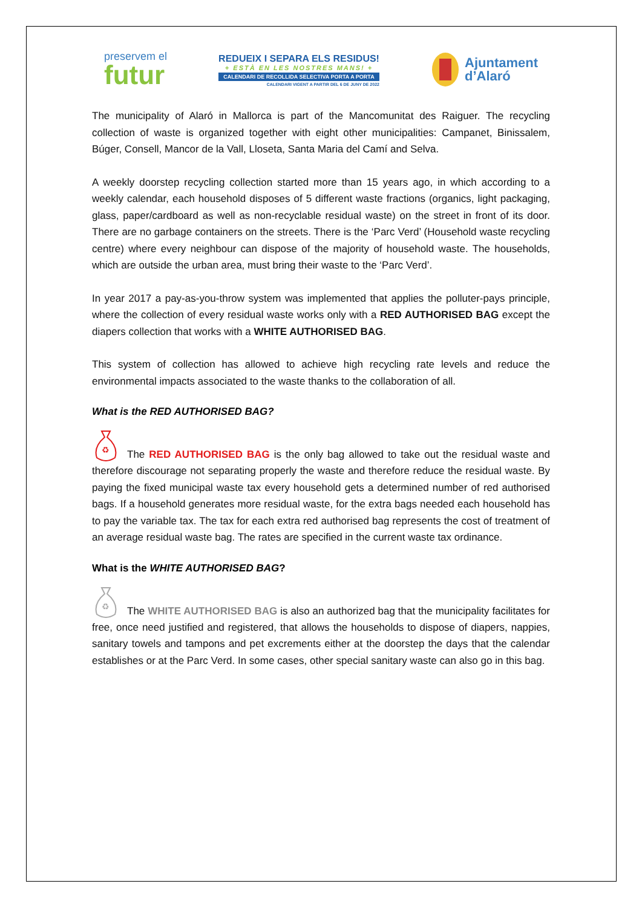preservem el
futur
REDUEIX I SEPARA ELS RESIDUS!
+ ESTÀ EN LES NOSTRES MANS! +
CALENDARI DE RECOLLIDA SELECTIVA PORTA A PORTA
CALENDARI VIGENT A PARTIR DEL 6 DE JUNY DE 2022
Ajuntament
d’Alaró
The municipality of Alaró in Mallorca is part of the Mancomunitat des Raiguer. The recycling collection of waste is organized together with eight other municipalities: Campanet, Binissalem, Búger, Consell, Mancor de la Vall, Lloseta, Santa Maria del Camí and Selva.
A weekly doorstep recycling collection started more than 15 years ago, in which according to a weekly calendar, each household disposes of 5 different waste fractions (organics, light packaging, glass, paper/cardboard as well as non-recyclable residual waste) on the street in front of its door. There are no garbage containers on the streets. There is the ‘Parc Verd’ (Household waste recycling centre) where every neighbour can dispose of the majority of household waste. The households, which are outside the urban area, must bring their waste to the ‘Parc Verd’.
In year 2017 a pay-as-you-throw system was implemented that applies the polluter-pays principle, where the collection of every residual waste works only with a RED AUTHORISED BAG except the diapers collection that works with a WHITE AUTHORISED BAG.
This system of collection has allowed to achieve high recycling rate levels and reduce the environmental impacts associated to the waste thanks to the collaboration of all.
What is the RED AUTHORISED BAG?
♻
The RED AUTHORISED BAG is the only bag allowed to take out the residual waste and therefore discourage not separating properly the waste and therefore reduce the residual waste. By paying the fixed municipal waste tax every household gets a determined number of red authorised bags. If a household generates more residual waste, for the extra bags needed each household has to pay the variable tax. The tax for each extra red authorised bag represents the cost of treatment of an average residual waste bag. The rates are specified in the current waste tax ordinance.
What is the WHITE AUTHORISED BAG?
♻
The WHITE AUTHORISED BAG is also an authorized bag that the municipality facilitates for free, once need justified and registered, that allows the households to dispose of diapers, nappies, sanitary towels and tampons and pet excrements either at the doorstep the days that the calendar establishes or at the Parc Verd. In some cases, other special sanitary waste can also go in this bag.